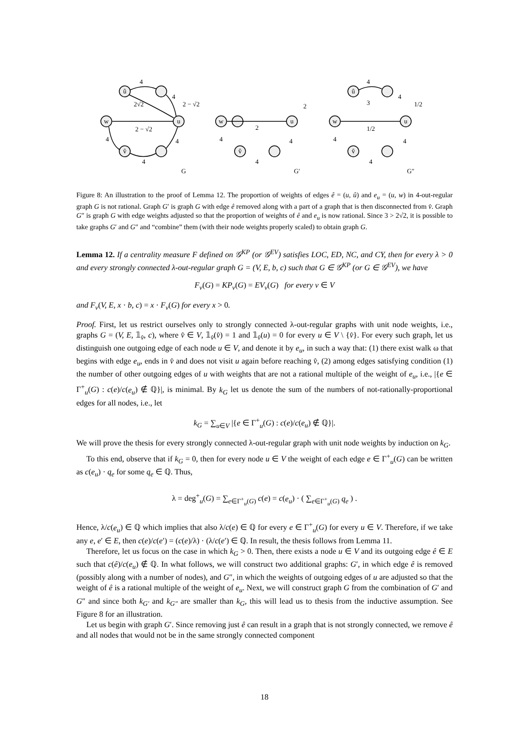û
w
u
v̂
4
4
2√2
2 − √2
2 − √2
4
4
4
G
w
u
v̂
2
2
4
4
4
G′
û
w
u
v̂
4
4
3
1/2
1/2
4
4
4
G″
Figure 8: An illustration to the proof of Lemma 12. The proportion of weights of edges ê = (u, û) and e<sub>u</sub> = (u, w) in 4-out-regular graph G is not rational. Graph G′ is graph G with edge ê removed along with a part of a graph that is then disconnected from v̂. Graph G″ is graph G with edge weights adjusted so that the proportion of weights of ê and e<sub>u</sub> is now rational. Since 3 > 2√2, it is possible to take graphs G′ and G″ and “combine” them (with their node weights properly scaled) to obtain graph G.
Lemma 12. If a centrality measure F defined on 𝒢<sup>KP</sup> (or 𝒢<sup>EV</sup>) satisfies LOC, ED, NC, and CY, then for every λ > 0 and every strongly connected λ-out-regular graph G = (V, E, b, c) such that G ∈ 𝒢<sup>KP</sup> (or G ∈ 𝒢<sup>EV</sup>), we have
F<sub>v</sub>(G) = KP<sub>v</sub>(G) = EV<sub>v</sub>(G) for every v ∈ V
and F<sub>v</sub>(V, E, x · b, c) = x · F<sub>v</sub>(G) for every x > 0.
Proof. First, let us restrict ourselves only to strongly connected λ-out-regular graphs with unit node weights, i.e., graphs G = (V, E, 𝟙<sub>v̂</sub>, c), where v̂ ∈ V, 𝟙<sub>v̂</sub>(v̂) = 1 and 𝟙<sub>v̂</sub>(u) = 0 for every u ∈ V \ {v̂}. For every such graph, let us distinguish one outgoing edge of each node u ∈ V, and denote it by e<sub>u</sub>, in such a way that: (1) there exist walk ω that begins with edge e<sub>u</sub>, ends in v̂ and does not visit u again before reaching v̂, (2) among edges satisfying condition (1) the number of other outgoing edges of u with weights that are not a rational multiple of the weight of e<sub>u</sub>, i.e., |{e ∈ Γ<sup>+</sup><sub>u</sub>(G) : c(e)/c(e<sub>u</sub>) ∉ ℚ}|, is minimal. By k<sub>G</sub> let us denote the sum of the numbers of not-rationally-proportional edges for all nodes, i.e., let
k<sub>G</sub> = ∑<sub>u∈V</sub> |{e ∈ Γ<sup>+</sup><sub>u</sub>(G) : c(e)/c(e<sub>u</sub>) ∉ ℚ}|.
We will prove the thesis for every strongly connected λ-out-regular graph with unit node weights by induction on k<sub>G</sub>.
To this end, observe that if k<sub>G</sub> = 0, then for every node u ∈ V the weight of each edge e ∈ Γ<sup>+</sup><sub>u</sub>(G) can be written as c(e<sub>u</sub>) · q<sub>e</sub> for some q<sub>e</sub> ∈ ℚ. Thus,
λ = deg<sup>+</sup><sub>u</sub>(G) = ∑<sub>e∈Γ<sup>+</sup><sub>u</sub>(G)</sub> c(e) = c(e<sub>u</sub>) · ( ∑<sub>e∈Γ<sup>+</sup><sub>u</sub>(G)</sub> q<sub>e</sub> ) .
Hence, λ/c(e<sub>u</sub>) ∈ ℚ which implies that also λ/c(e) ∈ ℚ for every e ∈ Γ<sup>+</sup><sub>u</sub>(G) for every u ∈ V. Therefore, if we take any e, e′ ∈ E, then c(e)/c(e′) = (c(e)/λ) · (λ/c(e′) ∈ ℚ. In result, the thesis follows from Lemma 11.
Therefore, let us focus on the case in which k<sub>G</sub> > 0. Then, there exists a node u ∈ V and its outgoing edge ê ∈ E such that c(ê)/c(e<sub>u</sub>) ∉ ℚ. In what follows, we will construct two additional graphs: G′, in which edge ê is removed (possibly along with a number of nodes), and G″, in which the weights of outgoing edges of u are adjusted so that the weight of ê is a rational multiple of the weight of e<sub>u</sub>. Next, we will construct graph G from the combination of G′ and G″ and since both k<sub>G′</sub> and k<sub>G″</sub> are smaller than k<sub>G</sub>, this will lead us to thesis from the inductive assumption. See Figure 8 for an illustration.
Let us begin with graph G′. Since removing just ê can result in a graph that is not strongly connected, we remove ê and all nodes that would not be in the same strongly connected component
18